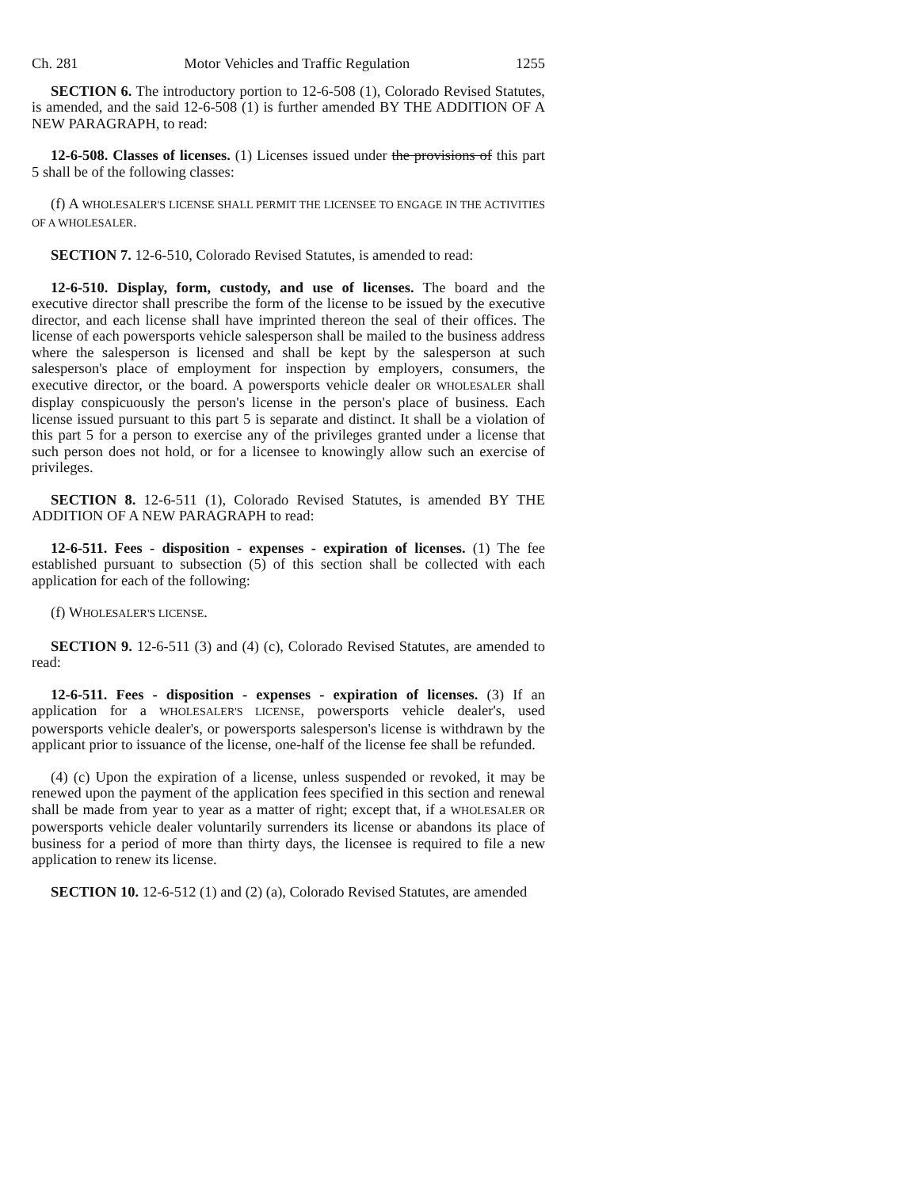Ch. 281 Motor Vehicles and Traffic Regulation 1255
SECTION 6. The introductory portion to 12-6-508 (1), Colorado Revised Statutes, is amended, and the said 12-6-508 (1) is further amended BY THE ADDITION OF A NEW PARAGRAPH, to read:
12-6-508. Classes of licenses. (1) Licenses issued under the provisions of this part 5 shall be of the following classes:
(f) A WHOLESALER'S LICENSE SHALL PERMIT THE LICENSEE TO ENGAGE IN THE ACTIVITIES OF A WHOLESALER.
SECTION 7. 12-6-510, Colorado Revised Statutes, is amended to read:
12-6-510. Display, form, custody, and use of licenses. The board and the executive director shall prescribe the form of the license to be issued by the executive director, and each license shall have imprinted thereon the seal of their offices. The license of each powersports vehicle salesperson shall be mailed to the business address where the salesperson is licensed and shall be kept by the salesperson at such salesperson's place of employment for inspection by employers, consumers, the executive director, or the board. A powersports vehicle dealer OR WHOLESALER shall display conspicuously the person's license in the person's place of business. Each license issued pursuant to this part 5 is separate and distinct. It shall be a violation of this part 5 for a person to exercise any of the privileges granted under a license that such person does not hold, or for a licensee to knowingly allow such an exercise of privileges.
SECTION 8. 12-6-511 (1), Colorado Revised Statutes, is amended BY THE ADDITION OF A NEW PARAGRAPH to read:
12-6-511. Fees - disposition - expenses - expiration of licenses. (1) The fee established pursuant to subsection (5) of this section shall be collected with each application for each of the following:
(f) WHOLESALER'S LICENSE.
SECTION 9. 12-6-511 (3) and (4) (c), Colorado Revised Statutes, are amended to read:
12-6-511. Fees - disposition - expenses - expiration of licenses. (3) If an application for a WHOLESALER'S LICENSE, powersports vehicle dealer's, used powersports vehicle dealer's, or powersports salesperson's license is withdrawn by the applicant prior to issuance of the license, one-half of the license fee shall be refunded.
(4) (c) Upon the expiration of a license, unless suspended or revoked, it may be renewed upon the payment of the application fees specified in this section and renewal shall be made from year to year as a matter of right; except that, if a WHOLESALER OR powersports vehicle dealer voluntarily surrenders its license or abandons its place of business for a period of more than thirty days, the licensee is required to file a new application to renew its license.
SECTION 10. 12-6-512 (1) and (2) (a), Colorado Revised Statutes, are amended